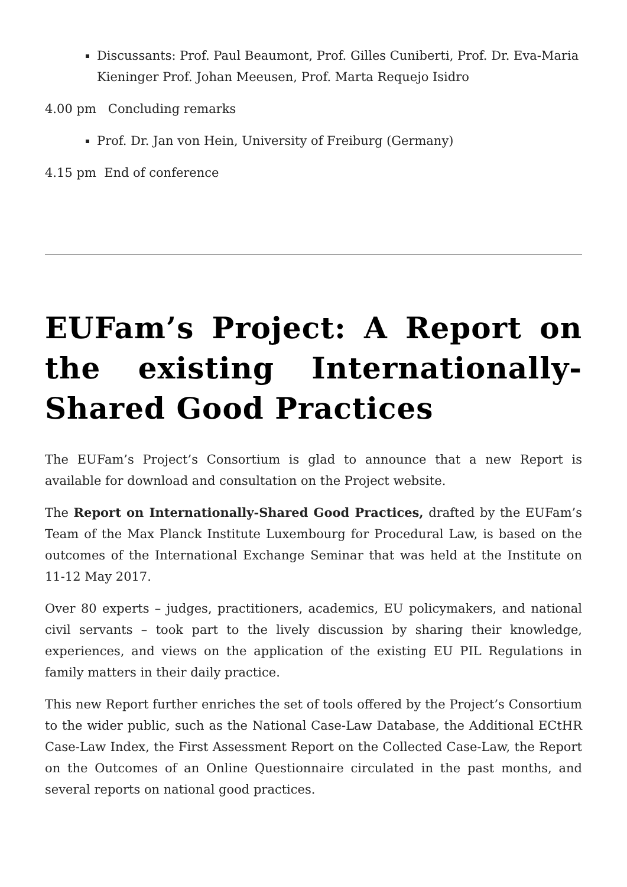Discussants: Prof. Paul Beaumont, Prof. Gilles Cuniberti, Prof. Dr. Eva-Maria Kieninger Prof. Johan Meeusen, Prof. Marta Requejo Isidro
4.00 pm Concluding remarks
Prof. Dr. Jan von Hein, University of Freiburg (Germany)
4.15 pm End of conference
EUFam’s Project: A Report on the existing Internationally-Shared Good Practices
The EUFam’s Project’s Consortium is glad to announce that a new Report is available for download and consultation on the Project website.
The Report on Internationally-Shared Good Practices, drafted by the EUFam’s Team of the Max Planck Institute Luxembourg for Procedural Law, is based on the outcomes of the International Exchange Seminar that was held at the Institute on 11-12 May 2017.
Over 80 experts – judges, practitioners, academics, EU policymakers, and national civil servants – took part to the lively discussion by sharing their knowledge, experiences, and views on the application of the existing EU PIL Regulations in family matters in their daily practice.
This new Report further enriches the set of tools offered by the Project’s Consortium to the wider public, such as the National Case-Law Database, the Additional ECtHR Case-Law Index, the First Assessment Report on the Collected Case-Law, the Report on the Outcomes of an Online Questionnaire circulated in the past months, and several reports on national good practices.